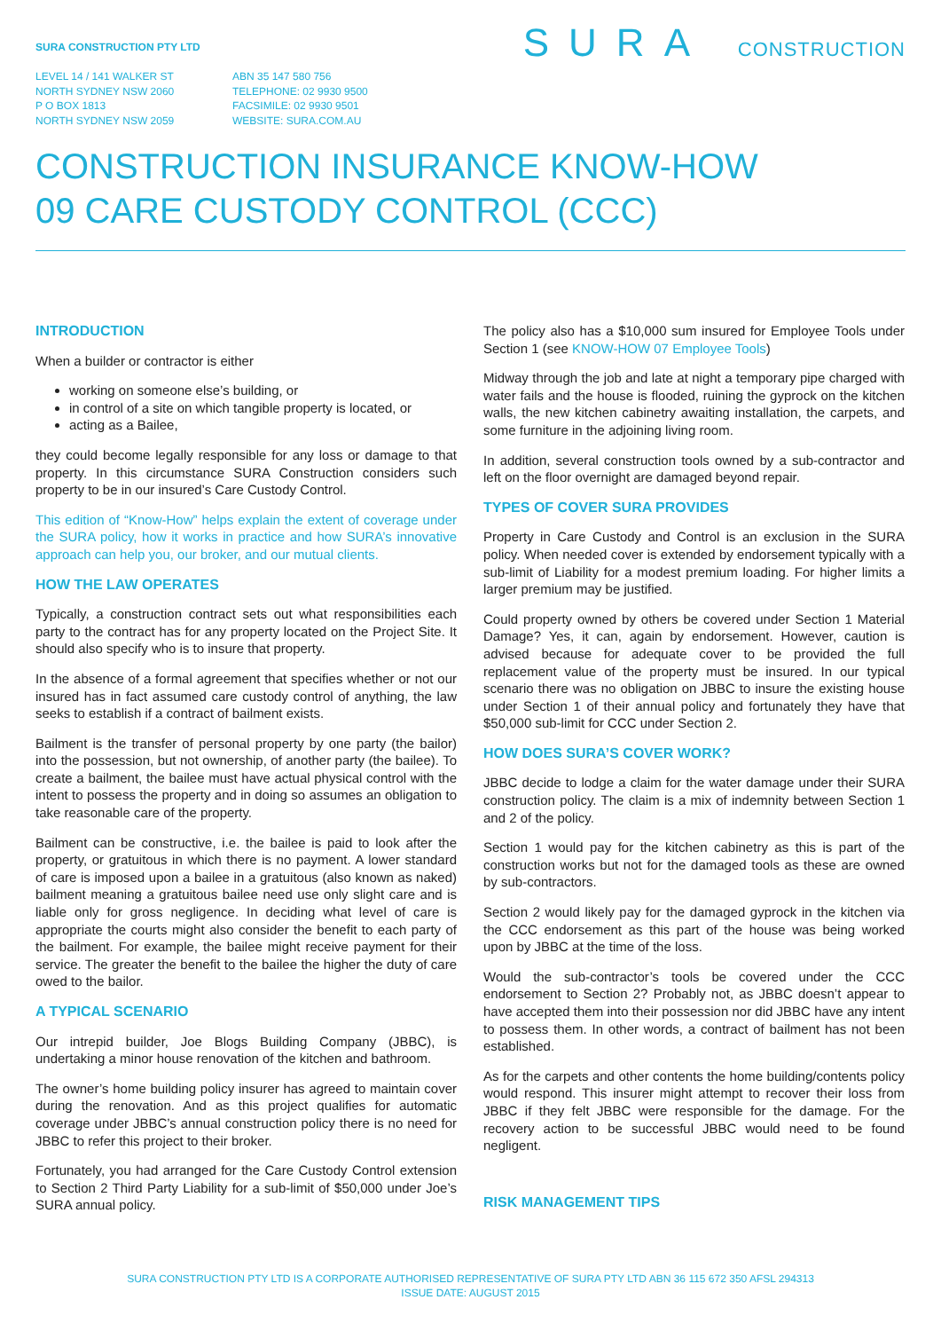SURA CONSTRUCTION PTY LTD
LEVEL 14 / 141 WALKER ST
NORTH SYDNEY NSW 2060
P O BOX 1813
NORTH SYDNEY NSW 2059
ABN 35 147 580 756
TELEPHONE: 02 9930 9500
FACSIMILE: 02 9930 9501
WEBSITE: SURA.COM.AU
SURA CONSTRUCTION
CONSTRUCTION INSURANCE KNOW-HOW
09 CARE CUSTODY CONTROL (CCC)
INTRODUCTION
When a builder or contractor is either
working on someone else’s building, or
in control of a site on which tangible property is located, or
acting as a Bailee,
they could become legally responsible for any loss or damage to that property. In this circumstance SURA Construction considers such property to be in our insured’s Care Custody Control.
This edition of “Know-How” helps explain the extent of coverage under the SURA policy, how it works in practice and how SURA’s innovative approach can help you, our broker, and our mutual clients.
HOW THE LAW OPERATES
Typically, a construction contract sets out what responsibilities each party to the contract has for any property located on the Project Site. It should also specify who is to insure that property.
In the absence of a formal agreement that specifies whether or not our insured has in fact assumed care custody control of anything, the law seeks to establish if a contract of bailment exists.
Bailment is the transfer of personal property by one party (the bailor) into the possession, but not ownership, of another party (the bailee). To create a bailment, the bailee must have actual physical control with the intent to possess the property and in doing so assumes an obligation to take reasonable care of the property.
Bailment can be constructive, i.e. the bailee is paid to look after the property, or gratuitous in which there is no payment. A lower standard of care is imposed upon a bailee in a gratuitous (also known as naked) bailment meaning a gratuitous bailee need use only slight care and is liable only for gross negligence. In deciding what level of care is appropriate the courts might also consider the benefit to each party of the bailment. For example, the bailee might receive payment for their service. The greater the benefit to the bailee the higher the duty of care owed to the bailor.
A TYPICAL SCENARIO
Our intrepid builder, Joe Blogs Building Company (JBBC), is undertaking a minor house renovation of the kitchen and bathroom.
The owner’s home building policy insurer has agreed to maintain cover during the renovation. And as this project qualifies for automatic coverage under JBBC’s annual construction policy there is no need for JBBC to refer this project to their broker.
Fortunately, you had arranged for the Care Custody Control extension to Section 2 Third Party Liability for a sub-limit of $50,000 under Joe’s SURA annual policy.
The policy also has a $10,000 sum insured for Employee Tools under Section 1 (see KNOW-HOW 07 Employee Tools)
Midway through the job and late at night a temporary pipe charged with water fails and the house is flooded, ruining the gyprock on the kitchen walls, the new kitchen cabinetry awaiting installation, the carpets, and some furniture in the adjoining living room.
In addition, several construction tools owned by a sub-contractor and left on the floor overnight are damaged beyond repair.
TYPES OF COVER SURA PROVIDES
Property in Care Custody and Control is an exclusion in the SURA policy. When needed cover is extended by endorsement typically with a sub-limit of Liability for a modest premium loading. For higher limits a larger premium may be justified.
Could property owned by others be covered under Section 1 Material Damage? Yes, it can, again by endorsement. However, caution is advised because for adequate cover to be provided the full replacement value of the property must be insured. In our typical scenario there was no obligation on JBBC to insure the existing house under Section 1 of their annual policy and fortunately they have that $50,000 sub-limit for CCC under Section 2.
HOW DOES SURA’S COVER WORK?
JBBC decide to lodge a claim for the water damage under their SURA construction policy. The claim is a mix of indemnity between Section 1 and 2 of the policy.
Section 1 would pay for the kitchen cabinetry as this is part of the construction works but not for the damaged tools as these are owned by sub-contractors.
Section 2 would likely pay for the damaged gyprock in the kitchen via the CCC endorsement as this part of the house was being worked upon by JBBC at the time of the loss.
Would the sub-contractor’s tools be covered under the CCC endorsement to Section 2? Probably not, as JBBC doesn’t appear to have accepted them into their possession nor did JBBC have any intent to possess them. In other words, a contract of bailment has not been established.
As for the carpets and other contents the home building/contents policy would respond. This insurer might attempt to recover their loss from JBBC if they felt JBBC were responsible for the damage. For the recovery action to be successful JBBC would need to be found negligent.
RISK MANAGEMENT TIPS
SURA CONSTRUCTION PTY LTD IS A CORPORATE AUTHORISED REPRESENTATIVE OF SURA PTY LTD ABN 36 115 672 350 AFSL 294313
ISSUE DATE: AUGUST 2015